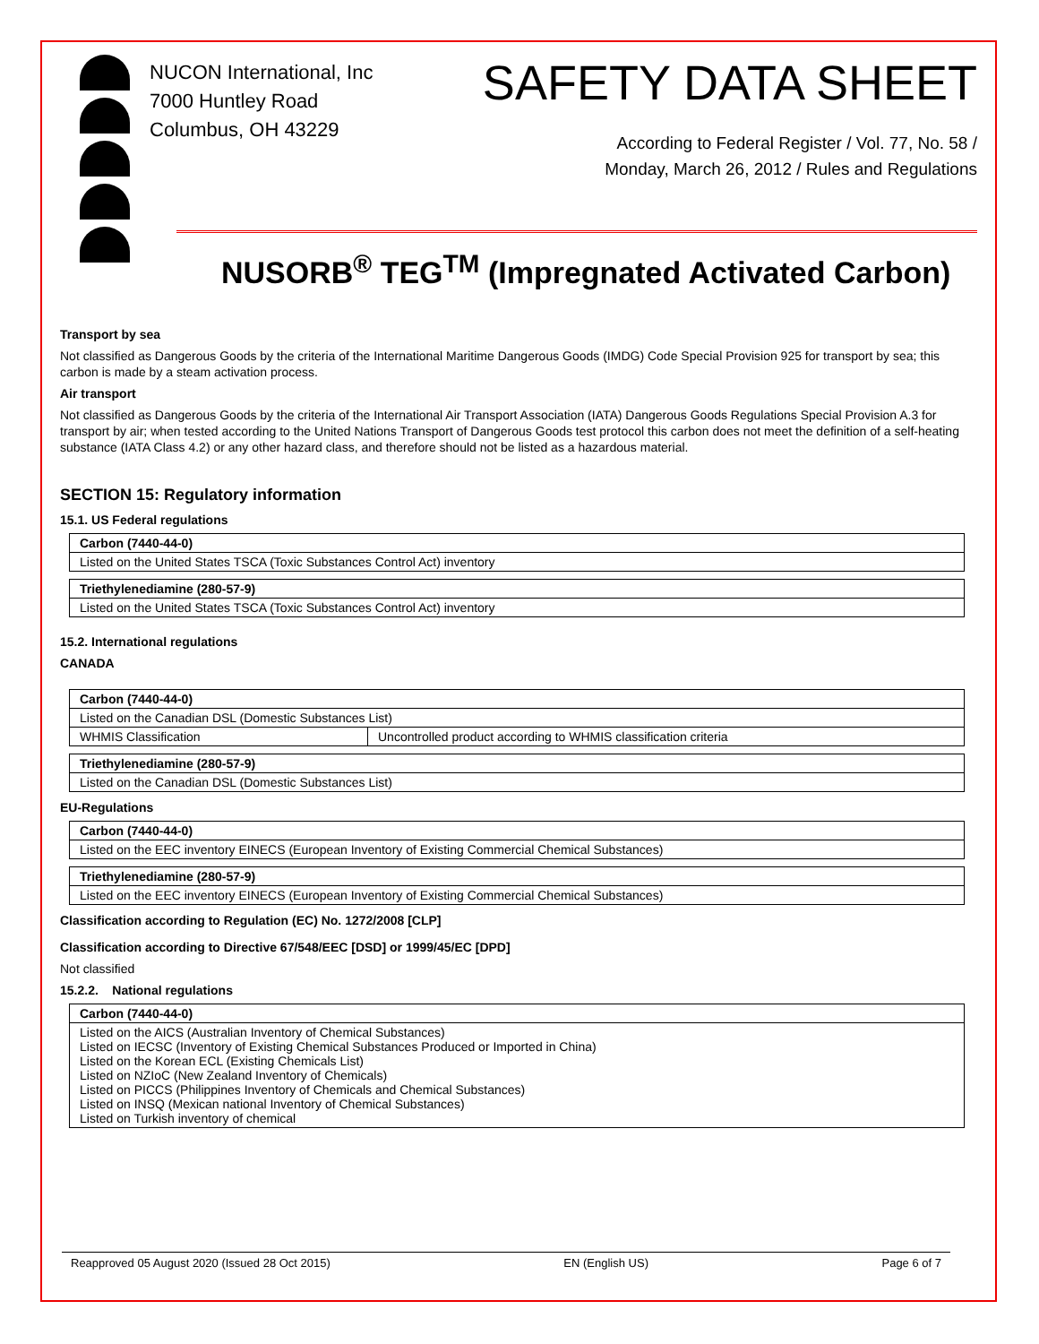NUCON International, Inc
7000 Huntley Road
Columbus, OH 43229
SAFETY DATA SHEET
According to Federal Register / Vol. 77, No. 58 /
Monday, March 26, 2012 / Rules and Regulations
NUSORB<sup>®</sup> TEG<sup>TM</sup> (Impregnated Activated Carbon)
Transport by sea
Not classified as Dangerous Goods by the criteria of the International Maritime Dangerous Goods (IMDG) Code Special Provision 925 for transport by sea; this carbon is made by a steam activation process.
Air transport
Not classified as Dangerous Goods by the criteria of the International Air Transport Association (IATA) Dangerous Goods Regulations Special Provision A.3 for transport by air; when tested according to the United Nations Transport of Dangerous Goods test protocol this carbon does not meet the definition of a self-heating substance (IATA Class 4.2) or any other hazard class, and therefore should not be listed as a hazardous material.
SECTION 15: Regulatory information
15.1. US Federal regulations
| Carbon (7440-44-0) |
| Listed on the United States TSCA (Toxic Substances Control Act) inventory |
| Triethylenediamine (280-57-9) |
| Listed on the United States TSCA (Toxic Substances Control Act) inventory |
15.2. International regulations
CANADA
| Carbon (7440-44-0) | |
| Listed on the Canadian DSL (Domestic Substances List) | |
| WHMIS Classification | Uncontrolled product according to WHMIS classification criteria |
| Triethylenediamine (280-57-9) |
| Listed on the Canadian DSL (Domestic Substances List) |
EU-Regulations
| Carbon (7440-44-0) |
| Listed on the EEC inventory EINECS (European Inventory of Existing Commercial Chemical Substances) |
| Triethylenediamine (280-57-9) |
| Listed on the EEC inventory EINECS (European Inventory of Existing Commercial Chemical Substances) |
Classification according to Regulation (EC) No. 1272/2008 [CLP]
Classification according to Directive 67/548/EEC [DSD] or 1999/45/EC [DPD]
Not classified
15.2.2. National regulations
| Carbon (7440-44-0) |
| Listed on the AICS (Australian Inventory of Chemical Substances) Listed on IECSC (Inventory of Existing Chemical Substances Produced or Imported in China) Listed on the Korean ECL (Existing Chemicals List) Listed on NZIoC (New Zealand Inventory of Chemicals) Listed on PICCS (Philippines Inventory of Chemicals and Chemical Substances) Listed on INSQ (Mexican national Inventory of Chemical Substances) Listed on Turkish inventory of chemical |
Reapproved 05 August 2020 (Issued 28 Oct 2015) EN (English US) Page 6 of 7